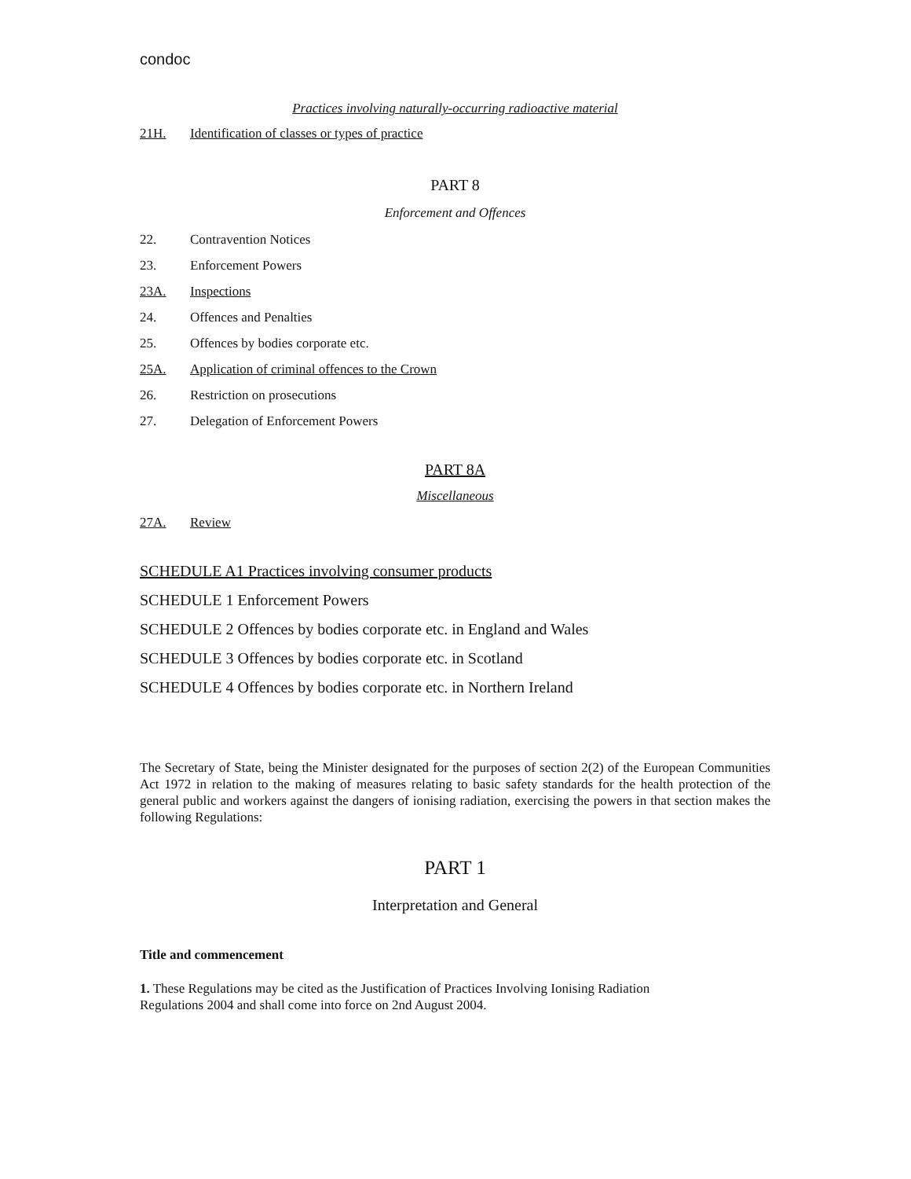condoc
Practices involving naturally-occurring radioactive material
21H. Identification of classes or types of practice
PART 8
Enforcement and Offences
22. Contravention Notices
23. Enforcement Powers
23A. Inspections
24. Offences and Penalties
25. Offences by bodies corporate etc.
25A. Application of criminal offences to the Crown
26. Restriction on prosecutions
27. Delegation of Enforcement Powers
PART 8A
Miscellaneous
27A. Review
SCHEDULE A1 Practices involving consumer products
SCHEDULE 1 Enforcement Powers
SCHEDULE 2 Offences by bodies corporate etc. in England and Wales
SCHEDULE 3 Offences by bodies corporate etc. in Scotland
SCHEDULE 4 Offences by bodies corporate etc. in Northern Ireland
The Secretary of State, being the Minister designated for the purposes of section 2(2) of the European Communities Act 1972 in relation to the making of measures relating to basic safety standards for the health protection of the general public and workers against the dangers of ionising radiation, exercising the powers in that section makes the following Regulations:
PART 1
Interpretation and General
Title and commencement
1. These Regulations may be cited as the Justification of Practices Involving Ionising Radiation
Regulations 2004 and shall come into force on 2nd August 2004.